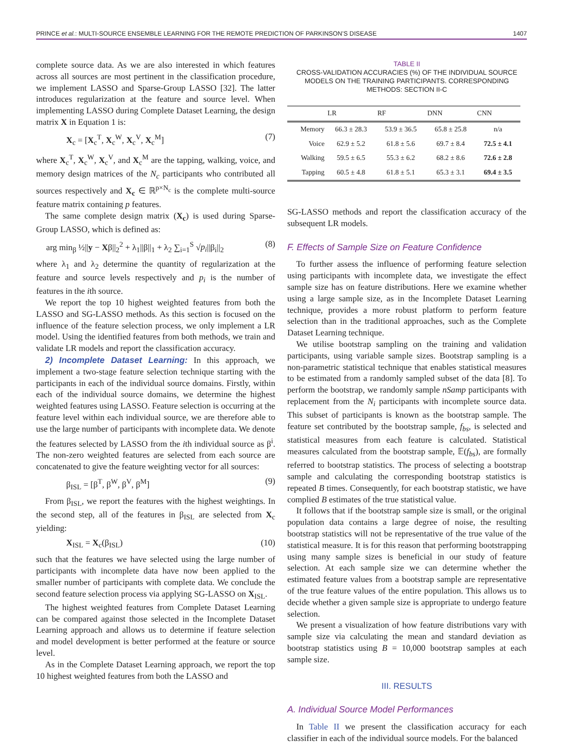PRINCE et al.: MULTI-SOURCE ENSEMBLE LEARNING FOR THE REMOTE PREDICTION OF PARKINSON’S DISEASE 1407
complete source data. As we are also interested in which features across all sources are most pertinent in the classification procedure, we implement LASSO and Sparse-Group LASSO [32]. The latter introduces regularization at the feature and source level. When implementing LASSO during Complete Dataset Learning, the design matrix X in Equation 1 is:
X<sub>c</sub> = [X<sub>c</sub><sup>T</sup>, X<sub>c</sub><sup>W</sup>, X<sub>c</sub><sup>V</sup>, X<sub>c</sub><sup>M</sup>] (7)
where X<sub>c</sub><sup>T</sup>, X<sub>c</sub><sup>W</sup>, X<sub>c</sub><sup>V</sup>, and X<sub>c</sub><sup>M</sup> are the tapping, walking, voice, and memory design matrices of the N<sub>c</sub> participants who contributed all sources respectively and X<sub>c</sub> ∈ ℝ<sup>p×N<sub>c</sub></sup> is the complete multi-source feature matrix containing p features.
The same complete design matrix (X<sub>c</sub>) is used during Sparse-Group LASSO, which is defined as:
arg min<sub>β</sub> ½||y − Xβ||<sub>2</sub><sup>2</sup> + λ<sub>1</sub>||β||<sub>1</sub> + λ<sub>2</sub> ∑<sub>i=1</sub><sup>S</sup> √p<sub>i</sub>||β<sub>i</sub>||<sub>2</sub> (8)
where λ<sub>1</sub> and λ<sub>2</sub> determine the quantity of regularization at the feature and source levels respectively and p<sub>i</sub> is the number of features in the ith source.
We report the top 10 highest weighted features from both the LASSO and SG-LASSO methods. As this section is focused on the influence of the feature selection process, we only implement a LR model. Using the identified features from both methods, we train and validate LR models and report the classification accuracy.
2) Incomplete Dataset Learning: In this approach, we implement a two-stage feature selection technique starting with the participants in each of the individual source domains. Firstly, within each of the individual source domains, we determine the highest weighted features using LASSO. Feature selection is occurring at the feature level within each individual source, we are therefore able to use the large number of participants with incomplete data. We denote the features selected by LASSO from the ith individual source as β<sup>i</sup>. The non-zero weighted features are selected from each source are concatenated to give the feature weighting vector for all sources:
β<sub>ISL</sub> = [β<sup>T</sup>, β<sup>W</sup>, β<sup>V</sup>, β<sup>M</sup>] (9)
From β<sub>ISL</sub>, we report the features with the highest weightings. In the second step, all of the features in β<sub>ISL</sub> are selected from X<sub>c</sub> yielding:
X<sub>ISL</sub> = X<sub>c</sub>(β<sub>ISL</sub>) (10)
such that the features we have selected using the large number of participants with incomplete data have now been applied to the smaller number of participants with complete data. We conclude the second feature selection process via applying SG-LASSO on X<sub>ISL</sub>.
The highest weighted features from Complete Dataset Learning can be compared against those selected in the Incomplete Dataset Learning approach and allows us to determine if feature selection and model development is better performed at the feature or source level.
As in the Complete Dataset Learning approach, we report the top 10 highest weighted features from both the LASSO and
TABLE II
CROSS-VALIDATION ACCURACIES (%) OF THE INDIVIDUAL SOURCE MODELS ON THE TRAINING PARTICIPANTS. CORRESPONDING METHODS: SECTION II-C
| | LR | RF | DNN | CNN |
| --- | --- | --- | --- | --- |
| Memory | 66.3 ± 28.3 | 53.9 ± 36.5 | 65.8 ± 25.8 | n/a |
| Voice | 62.9 ± 5.2 | 61.8 ± 5.6 | 69.7 ± 8.4 | 72.5 ± 4.1 |
| Walking | 59.5 ± 6.5 | 55.3 ± 6.2 | 68.2 ± 8.6 | 72.6 ± 2.8 |
| Tapping | 60.5 ± 4.8 | 61.8 ± 5.1 | 65.3 ± 3.1 | 69.4 ± 3.5 |
SG-LASSO methods and report the classification accuracy of the subsequent LR models.
F. Effects of Sample Size on Feature Confidence
To further assess the influence of performing feature selection using participants with incomplete data, we investigate the effect sample size has on feature distributions. Here we examine whether using a large sample size, as in the Incomplete Dataset Learning technique, provides a more robust platform to perform feature selection than in the traditional approaches, such as the Complete Dataset Learning technique.
We utilise bootstrap sampling on the training and validation participants, using variable sample sizes. Bootstrap sampling is a non-parametric statistical technique that enables statistical measures to be estimated from a randomly sampled subset of the data [8]. To perform the bootstrap, we randomly sample nSamp participants with replacement from the N<sub>i</sub> participants with incomplete source data. This subset of participants is known as the bootstrap sample. The feature set contributed by the bootstrap sample, f<sub>bs</sub>, is selected and statistical measures from each feature is calculated. Statistical measures calculated from the bootstrap sample, 𝔼(f<sub>bs</sub>), are formally referred to bootstrap statistics. The process of selecting a bootstrap sample and calculating the corresponding bootstrap statistics is repeated B times. Consequently, for each bootstrap statistic, we have complied B estimates of the true statistical value.
It follows that if the bootstrap sample size is small, or the original population data contains a large degree of noise, the resulting bootstrap statistics will not be representative of the true value of the statistical measure. It is for this reason that performing bootstrapping using many sample sizes is beneficial in our study of feature selection. At each sample size we can determine whether the estimated feature values from a bootstrap sample are representative of the true feature values of the entire population. This allows us to decide whether a given sample size is appropriate to undergo feature selection.
We present a visualization of how feature distributions vary with sample size via calculating the mean and standard deviation as bootstrap statistics using B = 10,000 bootstrap samples at each sample size.
III. RESULTS
A. Individual Source Model Performances
In Table II we present the classification accuracy for each classifier in each of the individual source models. For the balanced